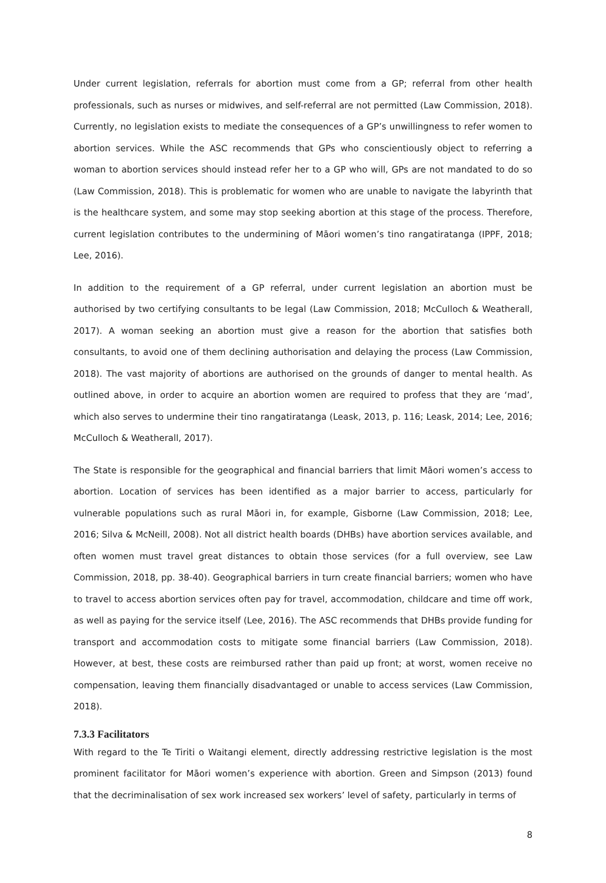Under current legislation, referrals for abortion must come from a GP; referral from other health professionals, such as nurses or midwives, and self-referral are not permitted (Law Commission, 2018). Currently, no legislation exists to mediate the consequences of a GP’s unwillingness to refer women to abortion services. While the ASC recommends that GPs who conscientiously object to referring a woman to abortion services should instead refer her to a GP who will, GPs are not mandated to do so (Law Commission, 2018). This is problematic for women who are unable to navigate the labyrinth that is the healthcare system, and some may stop seeking abortion at this stage of the process. Therefore, current legislation contributes to the undermining of Māori women’s tino rangatiratanga (IPPF, 2018; Lee, 2016).
In addition to the requirement of a GP referral, under current legislation an abortion must be authorised by two certifying consultants to be legal (Law Commission, 2018; McCulloch & Weatherall, 2017). A woman seeking an abortion must give a reason for the abortion that satisfies both consultants, to avoid one of them declining authorisation and delaying the process (Law Commission, 2018). The vast majority of abortions are authorised on the grounds of danger to mental health. As outlined above, in order to acquire an abortion women are required to profess that they are ‘mad’, which also serves to undermine their tino rangatiratanga (Leask, 2013, p. 116; Leask, 2014; Lee, 2016; McCulloch & Weatherall, 2017).
The State is responsible for the geographical and financial barriers that limit Māori women’s access to abortion. Location of services has been identified as a major barrier to access, particularly for vulnerable populations such as rural Māori in, for example, Gisborne (Law Commission, 2018; Lee, 2016; Silva & McNeill, 2008). Not all district health boards (DHBs) have abortion services available, and often women must travel great distances to obtain those services (for a full overview, see Law Commission, 2018, pp. 38-40). Geographical barriers in turn create financial barriers; women who have to travel to access abortion services often pay for travel, accommodation, childcare and time off work, as well as paying for the service itself (Lee, 2016). The ASC recommends that DHBs provide funding for transport and accommodation costs to mitigate some financial barriers (Law Commission, 2018). However, at best, these costs are reimbursed rather than paid up front; at worst, women receive no compensation, leaving them financially disadvantaged or unable to access services (Law Commission, 2018).
7.3.3 Facilitators
With regard to the Te Tiriti o Waitangi element, directly addressing restrictive legislation is the most prominent facilitator for Māori women’s experience with abortion. Green and Simpson (2013) found that the decriminalisation of sex work increased sex workers’ level of safety, particularly in terms of
8